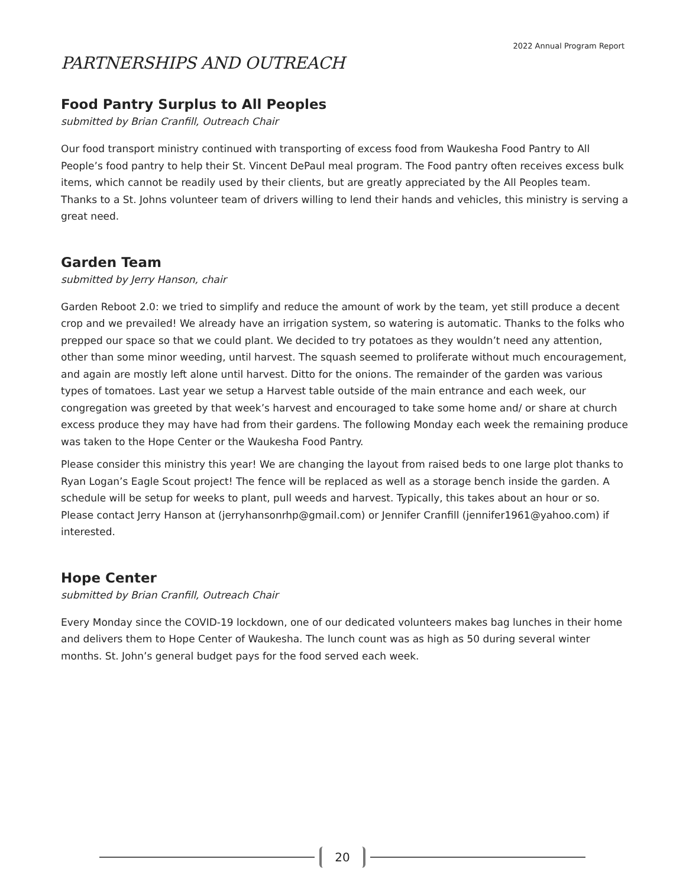2022 Annual Program Report
PARTNERSHIPS AND OUTREACH
Food Pantry Surplus to All Peoples
submitted by Brian Cranfill, Outreach Chair
Our food transport ministry continued with transporting of excess food from Waukesha Food Pantry to All People’s food pantry to help their St. Vincent DePaul meal program. The Food pantry often receives excess bulk items, which cannot be readily used by their clients, but are greatly appreciated by the All Peoples team. Thanks to a St. Johns volunteer team of drivers willing to lend their hands and vehicles, this ministry is serving a great need.
Garden Team
submitted by Jerry Hanson, chair
Garden Reboot 2.0: we tried to simplify and reduce the amount of work by the team, yet still produce a decent crop and we prevailed! We already have an irrigation system, so watering is automatic. Thanks to the folks who prepped our space so that we could plant. We decided to try potatoes as they wouldn’t need any attention, other than some minor weeding, until harvest. The squash seemed to proliferate without much encouragement, and again are mostly left alone until harvest. Ditto for the onions. The remainder of the garden was various types of tomatoes. Last year we setup a Harvest table outside of the main entrance and each week, our congregation was greeted by that week’s harvest and encouraged to take some home and/ or share at church excess produce they may have had from their gardens. The following Monday each week the remaining produce was taken to the Hope Center or the Waukesha Food Pantry.
Please consider this ministry this year! We are changing the layout from raised beds to one large plot thanks to Ryan Logan’s Eagle Scout project! The fence will be replaced as well as a storage bench inside the garden. A schedule will be setup for weeks to plant, pull weeds and harvest. Typically, this takes about an hour or so. Please contact Jerry Hanson at (jerryhansonrhp@gmail.com) or Jennifer Cranfill (jennifer1961@yahoo.com) if interested.
Hope Center
submitted by Brian Cranfill, Outreach Chair
Every Monday since the COVID-19 lockdown, one of our dedicated volunteers makes bag lunches in their home and delivers them to Hope Center of Waukesha. The lunch count was as high as 50 during several winter months. St. John’s general budget pays for the food served each week.
20